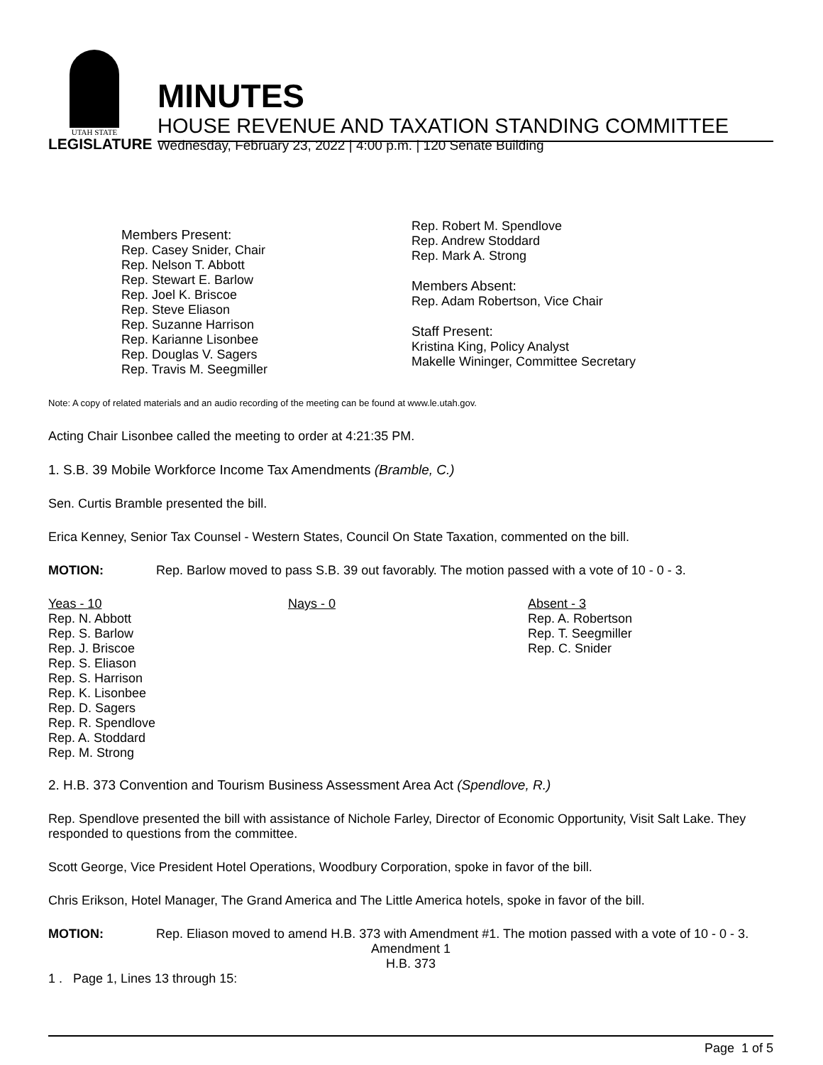UTAH STATE
LEGISLATURE
MINUTES
HOUSE REVENUE AND TAXATION STANDING COMMITTEE
Wednesday, February 23, 2022 | 4:00 p.m. | 120 Senate Building
Members Present:
Rep. Casey Snider, Chair
Rep. Nelson T. Abbott
Rep. Stewart E. Barlow
Rep. Joel K. Briscoe
Rep. Steve Eliason
Rep. Suzanne Harrison
Rep. Karianne Lisonbee
Rep. Douglas V. Sagers
Rep. Travis M. Seegmiller
Rep. Robert M. Spendlove
Rep. Andrew Stoddard
Rep. Mark A. Strong
Members Absent:
Rep. Adam Robertson, Vice Chair
Staff Present:
Kristina King, Policy Analyst
Makelle Wininger, Committee Secretary
Note: A copy of related materials and an audio recording of the meeting can be found at www.le.utah.gov.
Acting Chair Lisonbee called the meeting to order at 4:21:35 PM.
1. S.B. 39 Mobile Workforce Income Tax Amendments (Bramble, C.)
Sen. Curtis Bramble presented the bill.
Erica Kenney, Senior Tax Counsel - Western States, Council On State Taxation, commented on the bill.
MOTION: Rep. Barlow moved to pass S.B. 39 out favorably. The motion passed with a vote of 10 - 0 - 3.
Yeas - 10
Rep. N. Abbott
Rep. S. Barlow
Rep. J. Briscoe
Rep. S. Eliason
Rep. S. Harrison
Rep. K. Lisonbee
Rep. D. Sagers
Rep. R. Spendlove
Rep. A. Stoddard
Rep. M. Strong
Nays - 0 Absent - 3
Rep. A. Robertson
Rep. T. Seegmiller
Rep. C. Snider
2. H.B. 373 Convention and Tourism Business Assessment Area Act (Spendlove, R.)
Rep. Spendlove presented the bill with assistance of Nichole Farley, Director of Economic Opportunity, Visit Salt Lake. They responded to questions from the committee.
Scott George, Vice President Hotel Operations, Woodbury Corporation, spoke in favor of the bill.
Chris Erikson, Hotel Manager, The Grand America and The Little America hotels, spoke in favor of the bill.
MOTION: Rep. Eliason moved to amend H.B. 373 with Amendment #1. The motion passed with a vote of 10 - 0 - 3.
Amendment 1
H.B. 373
1 . Page 1, Lines 13 through 15:
Page 1 of 5